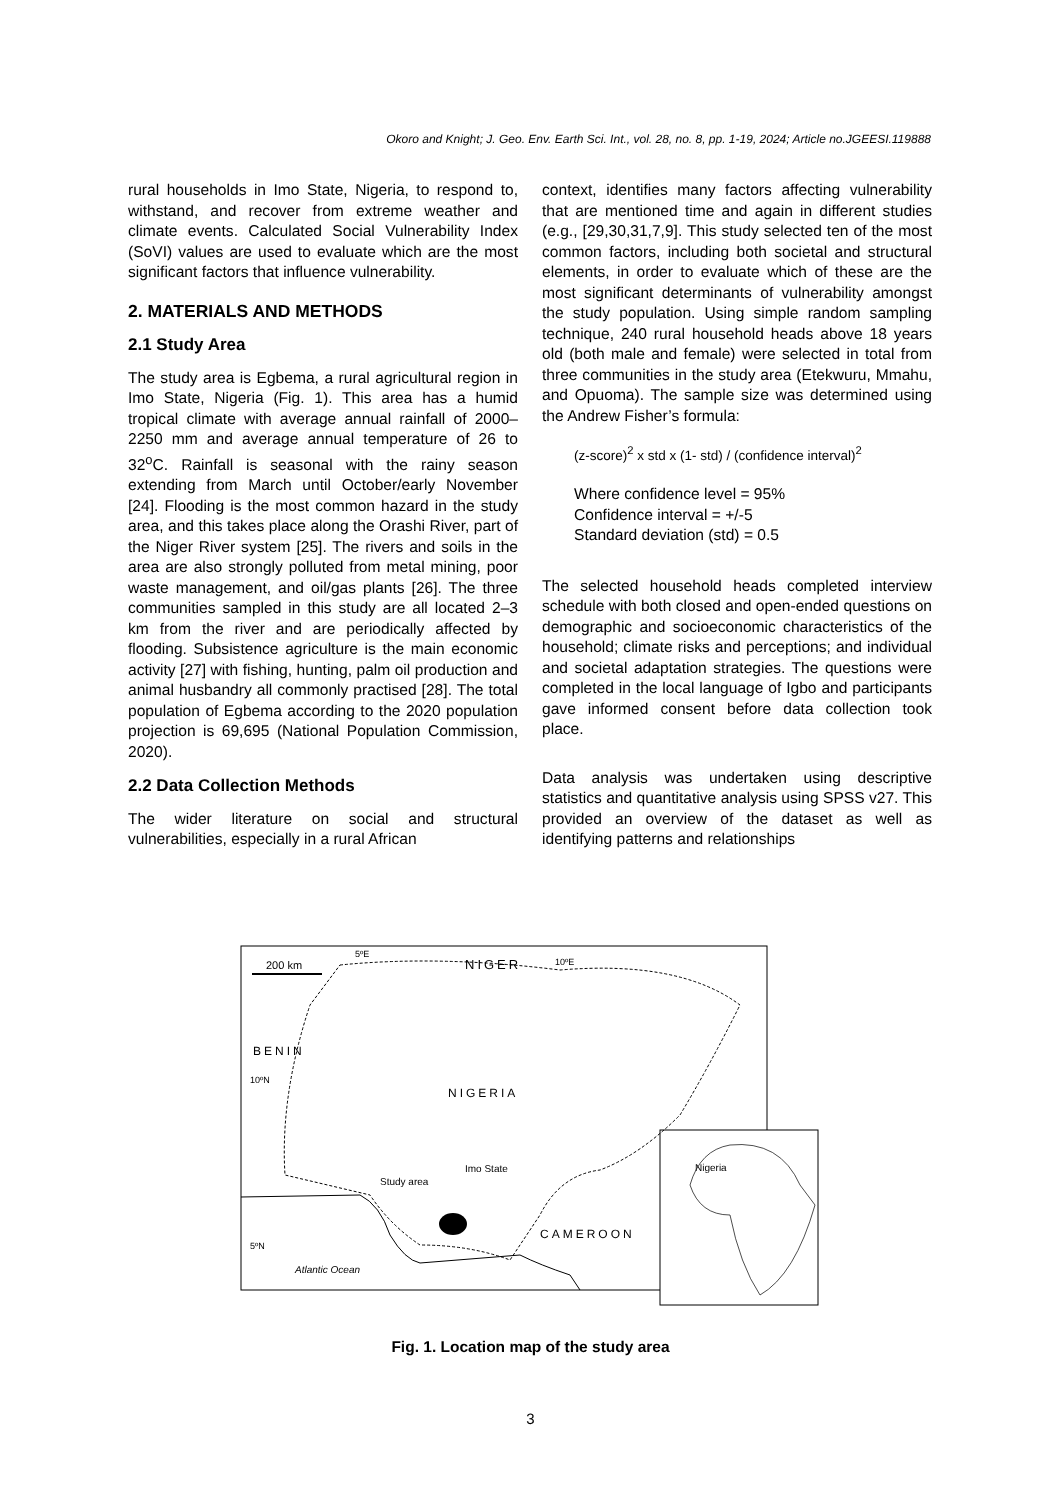Okoro and Knight; J. Geo. Env. Earth Sci. Int., vol. 28, no. 8, pp. 1-19, 2024; Article no.JGEESI.119888
rural households in Imo State, Nigeria, to respond to, withstand, and recover from extreme weather and climate events. Calculated Social Vulnerability Index (SoVI) values are used to evaluate which are the most significant factors that influence vulnerability.
2. MATERIALS AND METHODS
2.1 Study Area
The study area is Egbema, a rural agricultural region in Imo State, Nigeria (Fig. 1). This area has a humid tropical climate with average annual rainfall of 2000–2250 mm and average annual temperature of 26 to 32<sup>o</sup>C. Rainfall is seasonal with the rainy season extending from March until October/early November [24]. Flooding is the most common hazard in the study area, and this takes place along the Orashi River, part of the Niger River system [25]. The rivers and soils in the area are also strongly polluted from metal mining, poor waste management, and oil/gas plants [26]. The three communities sampled in this study are all located 2–3 km from the river and are periodically affected by flooding. Subsistence agriculture is the main economic activity [27] with fishing, hunting, palm oil production and animal husbandry all commonly practised [28]. The total population of Egbema according to the 2020 population projection is 69,695 (National Population Commission, 2020).
2.2 Data Collection Methods
The wider literature on social and structural vulnerabilities, especially in a rural African
context, identifies many factors affecting vulnerability that are mentioned time and again in different studies (e.g., [29,30,31,7,9]. This study selected ten of the most common factors, including both societal and structural elements, in order to evaluate which of these are the most significant determinants of vulnerability amongst the study population. Using simple random sampling technique, 240 rural household heads above 18 years old (both male and female) were selected in total from three communities in the study area (Etekwuru, Mmahu, and Opuoma). The sample size was determined using the Andrew Fisher’s formula:
(z-score)<sup>2</sup> x std x (1- std) / (confidence interval)<sup>2</sup>
Where confidence level = 95%
Confidence interval = +/-5
Standard deviation (std) = 0.5
The selected household heads completed interview schedule with both closed and open-ended questions on demographic and socioeconomic characteristics of the household; climate risks and perceptions; and individual and societal adaptation strategies. The questions were completed in the local language of Igbo and participants gave informed consent before data collection took place.
Data analysis was undertaken using descriptive statistics and quantitative analysis using SPSS v27. This provided an overview of the dataset as well as identifying patterns and relationships
200 km
5ºE
10ºE
NIGER
BENIN
10ºN
5ºN
NIGERIA
CAMEROON
Study area
Imo State
Atlantic Ocean
Nigeria
Fig. 1. Location map of the study area
3